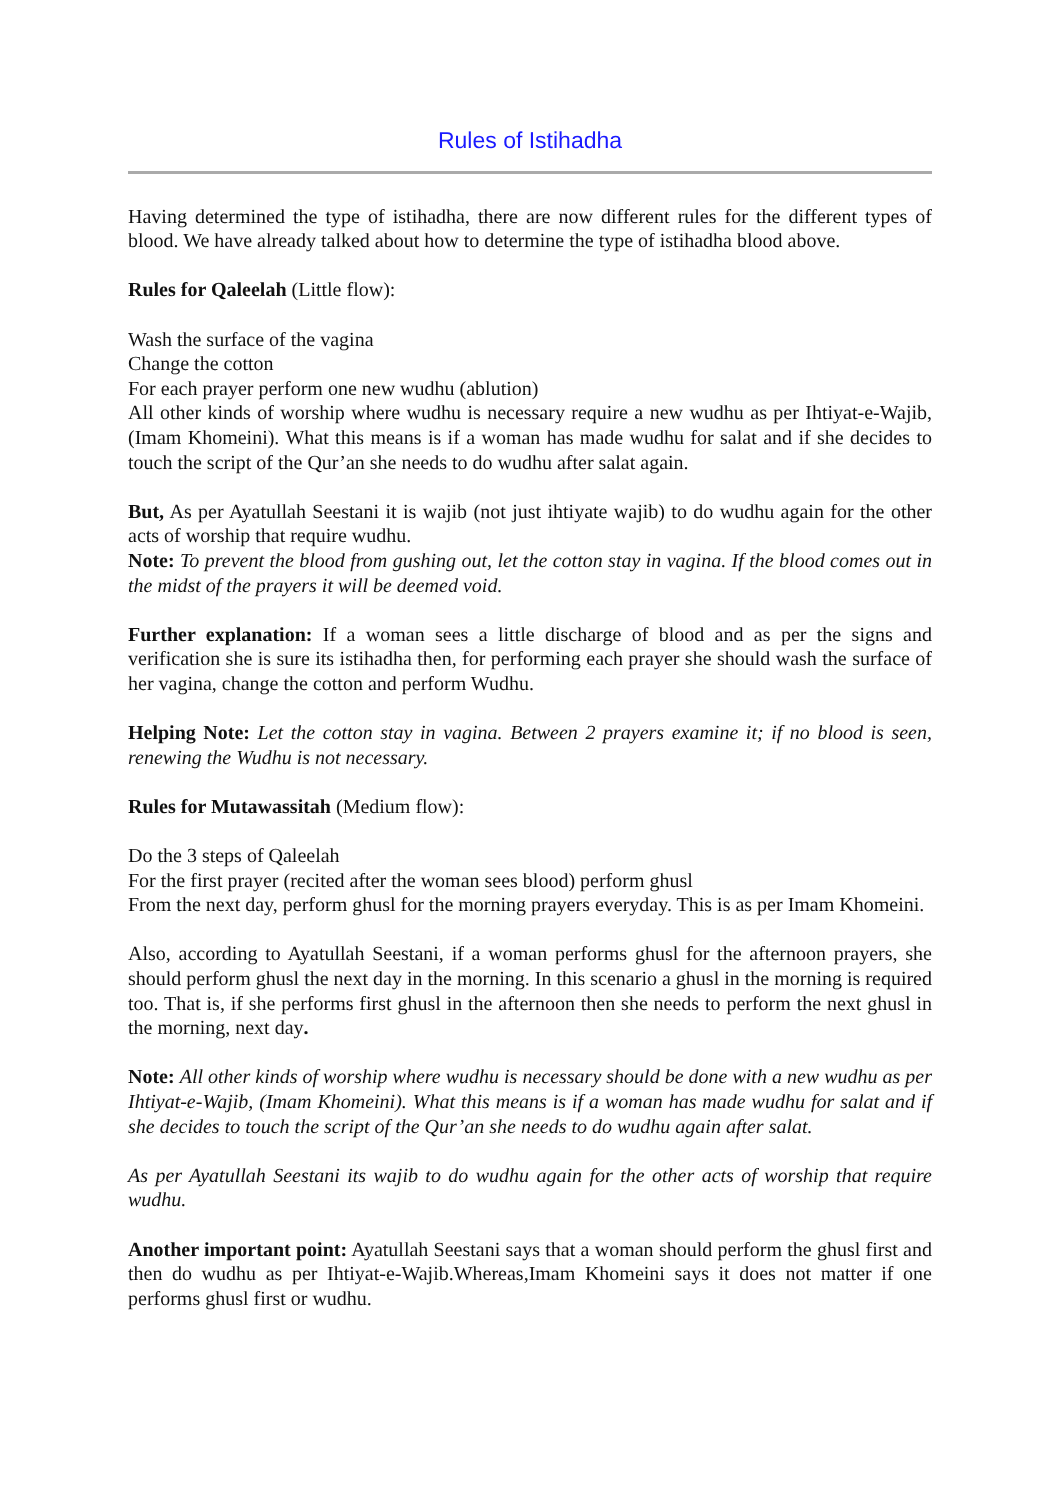Rules of Istihadha
Having determined the type of istihadha, there are now different rules for the different types of blood. We have already talked about how to determine the type of istihadha blood above.
Rules for Qaleelah (Little flow):
Wash the surface of the vagina
Change the cotton
For each prayer perform one new wudhu (ablution)
All other kinds of worship where wudhu is necessary require a new wudhu as per Ihtiyat-e-Wajib, (Imam Khomeini). What this means is if a woman has made wudhu for salat and if she decides to touch the script of the Qur’an she needs to do wudhu after salat again.
But, As per Ayatullah Seestani it is wajib (not just ihtiyate wajib) to do wudhu again for the other acts of worship that require wudhu.
Note: To prevent the blood from gushing out, let the cotton stay in vagina. If the blood comes out in the midst of the prayers it will be deemed void.
Further explanation: If a woman sees a little discharge of blood and as per the signs and verification she is sure its istihadha then, for performing each prayer she should wash the surface of her vagina, change the cotton and perform Wudhu.
Helping Note: Let the cotton stay in vagina. Between 2 prayers examine it; if no blood is seen, renewing the Wudhu is not necessary.
Rules for Mutawassitah (Medium flow):
Do the 3 steps of Qaleelah
For the first prayer (recited after the woman sees blood) perform ghusl
From the next day, perform ghusl for the morning prayers everyday. This is as per Imam Khomeini.
Also, according to Ayatullah Seestani, if a woman performs ghusl for the afternoon prayers, she should perform ghusl the next day in the morning. In this scenario a ghusl in the morning is required too. That is, if she performs first ghusl in the afternoon then she needs to perform the next ghusl in the morning, next day.
Note: All other kinds of worship where wudhu is necessary should be done with a new wudhu as per Ihtiyat-e-Wajib, (Imam Khomeini). What this means is if a woman has made wudhu for salat and if she decides to touch the script of the Qur’an she needs to do wudhu again after salat.
As per Ayatullah Seestani its wajib to do wudhu again for the other acts of worship that require wudhu.
Another important point: Ayatullah Seestani says that a woman should perform the ghusl first and then do wudhu as per Ihtiyat-e-Wajib.Whereas,Imam Khomeini says it does not matter if one performs ghusl first or wudhu.